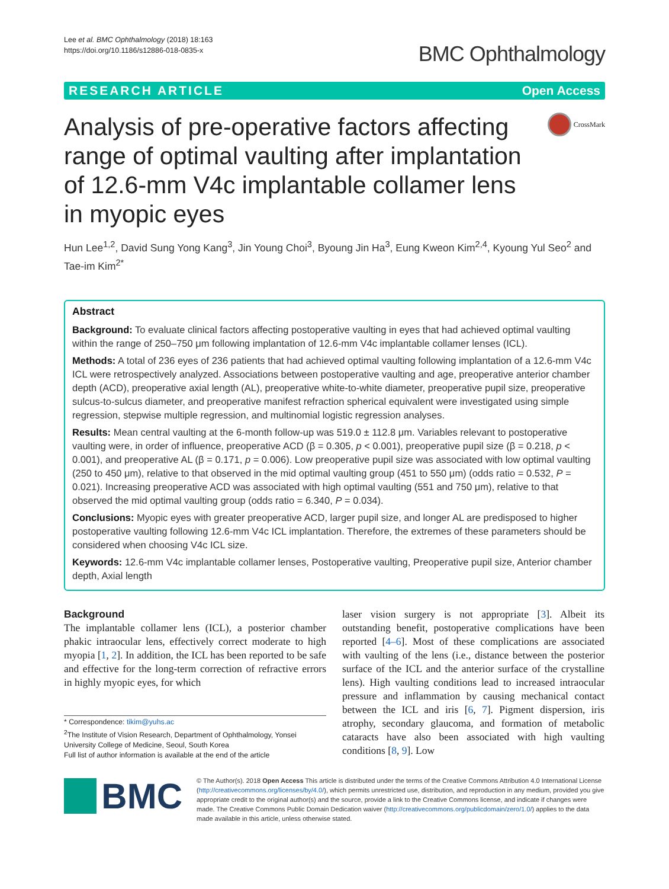Lee et al. BMC Ophthalmology (2018) 18:163
https://doi.org/10.1186/s12886-018-0835-x
BMC Ophthalmology
RESEARCH ARTICLE Open Access
Analysis of pre-operative factors affecting range of optimal vaulting after implantation of 12.6-mm V4c implantable collamer lens in myopic eyes
CrossMark
Hun Lee<sup>1,2</sup>, David Sung Yong Kang<sup>3</sup>, Jin Young Choi<sup>3</sup>, Byoung Jin Ha<sup>3</sup>, Eung Kweon Kim<sup>2,4</sup>, Kyoung Yul Seo<sup>2</sup> and Tae-im Kim<sup>2*</sup>
Abstract
Background: To evaluate clinical factors affecting postoperative vaulting in eyes that had achieved optimal vaulting within the range of 250–750 μm following implantation of 12.6-mm V4c implantable collamer lenses (ICL).
Methods: A total of 236 eyes of 236 patients that had achieved optimal vaulting following implantation of a 12.6-mm V4c ICL were retrospectively analyzed. Associations between postoperative vaulting and age, preoperative anterior chamber depth (ACD), preoperative axial length (AL), preoperative white-to-white diameter, preoperative pupil size, preoperative sulcus-to-sulcus diameter, and preoperative manifest refraction spherical equivalent were investigated using simple regression, stepwise multiple regression, and multinomial logistic regression analyses.
Results: Mean central vaulting at the 6-month follow-up was 519.0 ± 112.8 μm. Variables relevant to postoperative vaulting were, in order of influence, preoperative ACD (β = 0.305, p < 0.001), preoperative pupil size (β = 0.218, p < 0.001), and preoperative AL (β = 0.171, p = 0.006). Low preoperative pupil size was associated with low optimal vaulting (250 to 450 μm), relative to that observed in the mid optimal vaulting group (451 to 550 μm) (odds ratio = 0.532, P = 0.021). Increasing preoperative ACD was associated with high optimal vaulting (551 and 750 μm), relative to that observed the mid optimal vaulting group (odds ratio = 6.340, P = 0.034).
Conclusions: Myopic eyes with greater preoperative ACD, larger pupil size, and longer AL are predisposed to higher postoperative vaulting following 12.6-mm V4c ICL implantation. Therefore, the extremes of these parameters should be considered when choosing V4c ICL size.
Keywords: 12.6-mm V4c implantable collamer lenses, Postoperative vaulting, Preoperative pupil size, Anterior chamber depth, Axial length
Background
The implantable collamer lens (ICL), a posterior chamber phakic intraocular lens, effectively correct moderate to high myopia [1, 2]. In addition, the ICL has been reported to be safe and effective for the long-term correction of refractive errors in highly myopic eyes, for which
* Correspondence: tikim@yuhs.ac
<sup>2</sup> The Institute of Vision Research, Department of Ophthalmology, Yonsei University College of Medicine, Seoul, South Korea
Full list of author information is available at the end of the article
laser vision surgery is not appropriate [3]. Albeit its outstanding benefit, postoperative complications have been reported [4–6]. Most of these complications are associated with vaulting of the lens (i.e., distance between the posterior surface of the ICL and the anterior surface of the crystalline lens). High vaulting conditions lead to increased intraocular pressure and inflammation by causing mechanical contact between the ICL and iris [6, 7]. Pigment dispersion, iris atrophy, secondary glaucoma, and formation of metabolic cataracts have also been associated with high vaulting conditions [8, 9]. Low
BMC
© The Author(s). 2018 Open Access This article is distributed under the terms of the Creative Commons Attribution 4.0 International License (http://creativecommons.org/licenses/by/4.0/), which permits unrestricted use, distribution, and reproduction in any medium, provided you give appropriate credit to the original author(s) and the source, provide a link to the Creative Commons license, and indicate if changes were made. The Creative Commons Public Domain Dedication waiver (http://creativecommons.org/publicdomain/zero/1.0/) applies to the data made available in this article, unless otherwise stated.